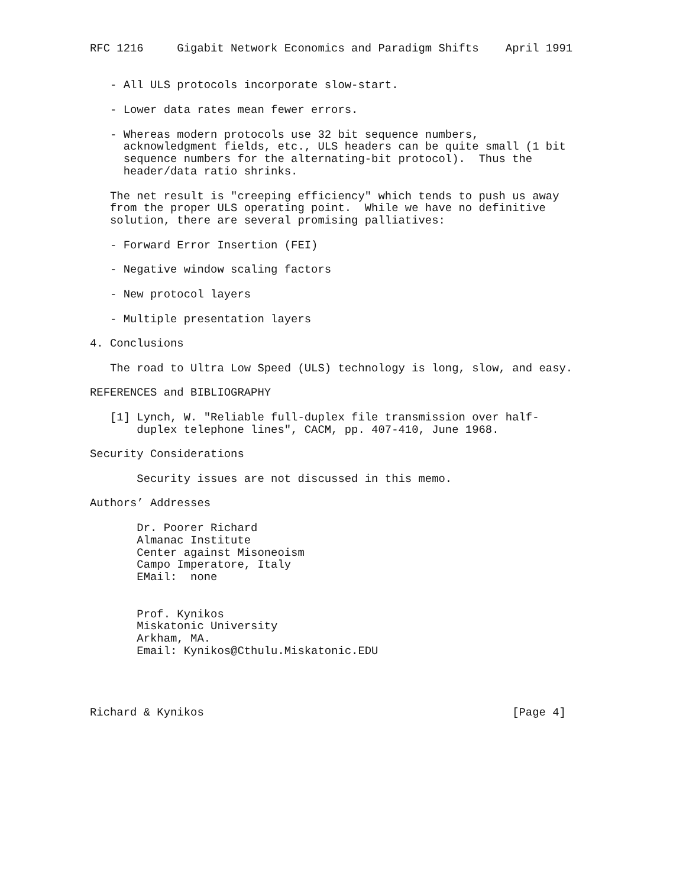RFC 1216     Gigabit Network Economics and Paradigm Shifts    April 1991


   - All ULS protocols incorporate slow-start.

   - Lower data rates mean fewer errors.

   - Whereas modern protocols use 32 bit sequence numbers,
     acknowledgment fields, etc., ULS headers can be quite small (1 bit
     sequence numbers for the alternating-bit protocol).  Thus the
     header/data ratio shrinks.

   The net result is "creeping efficiency" which tends to push us away
   from the proper ULS operating point.  While we have no definitive
   solution, there are several promising palliatives:

   - Forward Error Insertion (FEI)

   - Negative window scaling factors

   - New protocol layers

   - Multiple presentation layers

4. Conclusions

   The road to Ultra Low Speed (ULS) technology is long, slow, and easy.

REFERENCES and BIBLIOGRAPHY

   [1] Lynch, W. "Reliable full-duplex file transmission over half-
       duplex telephone lines", CACM, pp. 407-410, June 1968.

Security Considerations

       Security issues are not discussed in this memo.

Authors’ Addresses

       Dr. Poorer Richard
       Almanac Institute
       Center against Misoneoism
       Campo Imperatore, Italy
       EMail:  none


       Prof. Kynikos
       Miskatonic University
       Arkham, MA.
       Email: Kynikos@Cthulu.Miskatonic.EDU




Richard & Kynikos                                              [Page 4]